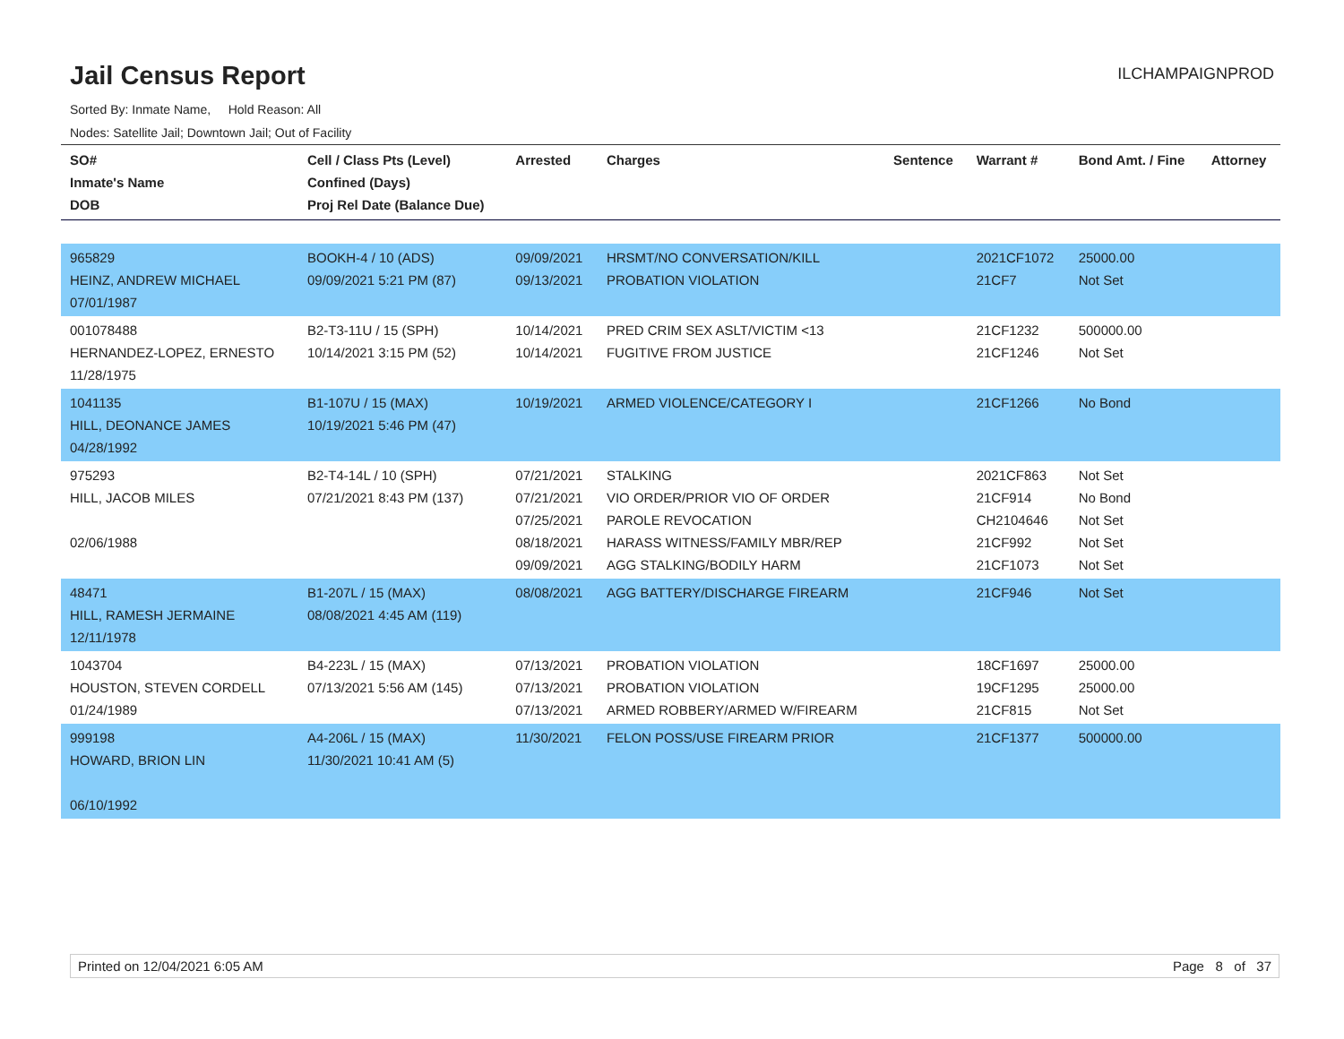Jail Census Report
ILCHAMPAIGNPROD
Sorted By: Inmate Name, Hold Reason: All
Nodes: Satellite Jail; Downtown Jail; Out of Facility
| SO# Inmate's Name DOB | Cell / Class Pts (Level) Confined (Days) Proj Rel Date (Balance Due) | Arrested | Charges | Sentence | Warrant # | Bond Amt. / Fine | Attorney |
| --- | --- | --- | --- | --- | --- | --- | --- |
| 965829 HEINZ, ANDREW MICHAEL 07/01/1987 | BOOKH-4 / 10 (ADS) 09/09/2021 5:21 PM (87) | 09/09/2021 09/13/2021 | HRSMT/NO CONVERSATION/KILL PROBATION VIOLATION | | 2021CF1072 21CF7 | 25000.00 Not Set | |
| 001078488 HERNANDEZ-LOPEZ, ERNESTO 11/28/1975 | B2-T3-11U / 15 (SPH) 10/14/2021 3:15 PM (52) | 10/14/2021 10/14/2021 | PRED CRIM SEX ASLT/VICTIM <13 FUGITIVE FROM JUSTICE | | 21CF1232 21CF1246 | 500000.00 Not Set | |
| 1041135 HILL, DEONANCE JAMES 04/28/1992 | B1-107U / 15 (MAX) 10/19/2021 5:46 PM (47) | 10/19/2021 | ARMED VIOLENCE/CATEGORY I | | 21CF1266 | No Bond | |
| 975293 HILL, JACOB MILES 02/06/1988 | B2-T4-14L / 10 (SPH) 07/21/2021 8:43 PM (137) | 07/21/2021 07/21/2021 07/25/2021 08/18/2021 09/09/2021 | STALKING VIO ORDER/PRIOR VIO OF ORDER PAROLE REVOCATION HARASS WITNESS/FAMILY MBR/REP AGG STALKING/BODILY HARM | | 2021CF863 21CF914 CH2104646 21CF992 21CF1073 | Not Set No Bond Not Set Not Set Not Set | |
| 48471 HILL, RAMESH JERMAINE 12/11/1978 | B1-207L / 15 (MAX) 08/08/2021 4:45 AM (119) | 08/08/2021 | AGG BATTERY/DISCHARGE FIREARM | | 21CF946 | Not Set | |
| 1043704 HOUSTON, STEVEN CORDELL 01/24/1989 | B4-223L / 15 (MAX) 07/13/2021 5:56 AM (145) | 07/13/2021 07/13/2021 07/13/2021 | PROBATION VIOLATION PROBATION VIOLATION ARMED ROBBERY/ARMED W/FIREARM | | 18CF1697 19CF1295 21CF815 | 25000.00 25000.00 Not Set | |
| 999198 HOWARD, BRION LIN 06/10/1992 | A4-206L / 15 (MAX) 11/30/2021 10:41 AM (5) | 11/30/2021 | FELON POSS/USE FIREARM PRIOR | | 21CF1377 | 500000.00 | |
Printed on 12/04/2021 6:05 AM Page 8 of 37